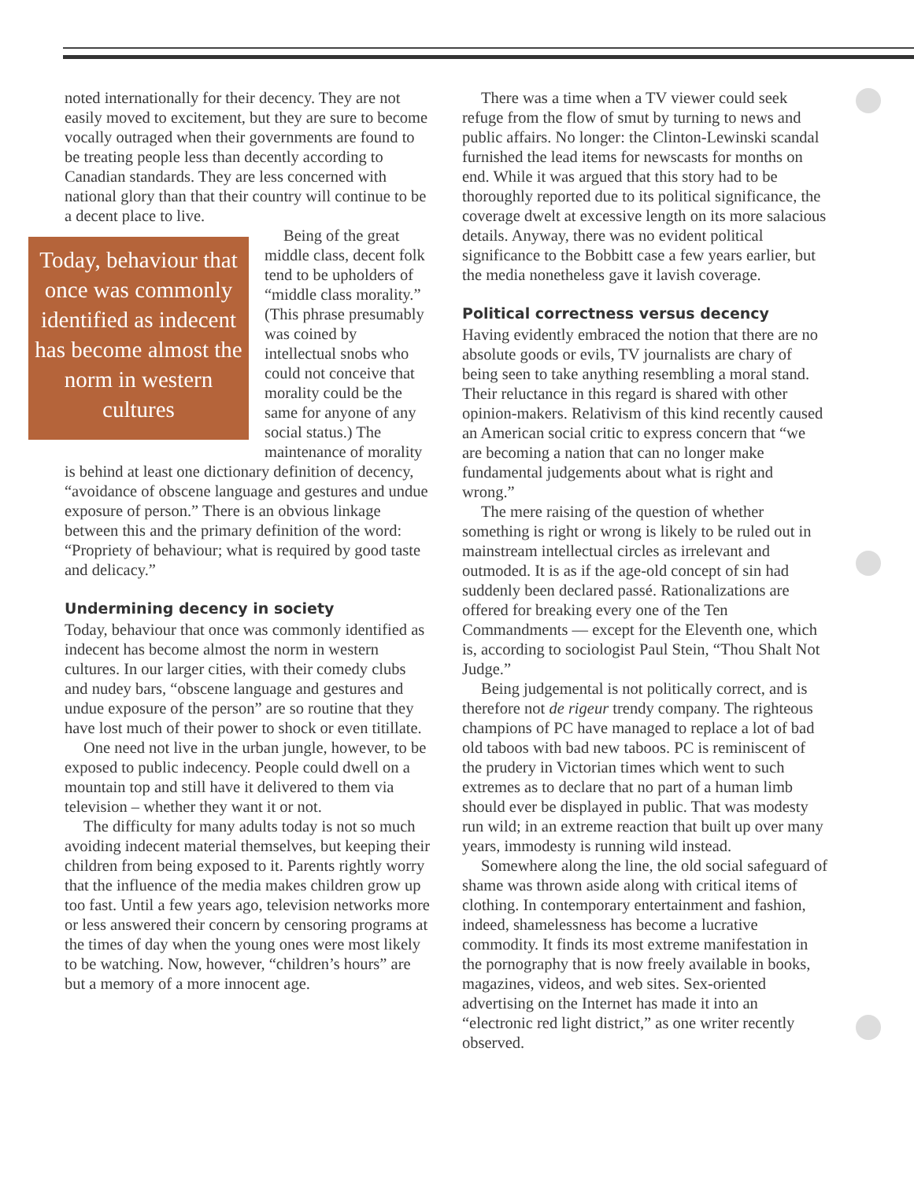noted internationally for their decency. They are not easily moved to excitement, but they are sure to become vocally outraged when their governments are found to be treating people less than decently according to Canadian standards. They are less concerned with national glory than that their country will continue to be a decent place to live.
Today, behaviour that once was commonly identified as indecent has become almost the norm in western cultures
Being of the great middle class, decent folk tend to be upholders of “middle class morality.” (This phrase presumably was coined by intellectual snobs who could not conceive that morality could be the same for anyone of any social status.) The maintenance of morality is behind at least one dictionary definition of decency, “avoidance of obscene language and gestures and undue exposure of person.” There is an obvious linkage between this and the primary definition of the word: “Propriety of behaviour; what is required by good taste and delicacy.”
Undermining decency in society
Today, behaviour that once was commonly identified as indecent has become almost the norm in western cultures. In our larger cities, with their comedy clubs and nudey bars, “obscene language and gestures and undue exposure of the person” are so routine that they have lost much of their power to shock or even titillate.
One need not live in the urban jungle, however, to be exposed to public indecency. People could dwell on a mountain top and still have it delivered to them via television – whether they want it or not.
The difficulty for many adults today is not so much avoiding indecent material themselves, but keeping their children from being exposed to it. Parents rightly worry that the influence of the media makes children grow up too fast. Until a few years ago, television networks more or less answered their concern by censoring programs at the times of day when the young ones were most likely to be watching. Now, however, “children’s hours” are but a memory of a more innocent age.
There was a time when a TV viewer could seek refuge from the flow of smut by turning to news and public affairs. No longer: the Clinton-Lewinski scandal furnished the lead items for newscasts for months on end. While it was argued that this story had to be thoroughly reported due to its political significance, the coverage dwelt at excessive length on its more salacious details. Anyway, there was no evident political significance to the Bobbitt case a few years earlier, but the media nonetheless gave it lavish coverage.
Political correctness versus decency
Having evidently embraced the notion that there are no absolute goods or evils, TV journalists are chary of being seen to take anything resembling a moral stand. Their reluctance in this regard is shared with other opinion-makers. Relativism of this kind recently caused an American social critic to express concern that “we are becoming a nation that can no longer make fundamental judgements about what is right and wrong.”
The mere raising of the question of whether something is right or wrong is likely to be ruled out in mainstream intellectual circles as irrelevant and outmoded. It is as if the age-old concept of sin had suddenly been declared passé. Rationalizations are offered for breaking every one of the Ten Commandments — except for the Eleventh one, which is, according to sociologist Paul Stein, “Thou Shalt Not Judge.”
Being judgemental is not politically correct, and is therefore not de rigeur trendy company. The righteous champions of PC have managed to replace a lot of bad old taboos with bad new taboos. PC is reminiscent of the prudery in Victorian times which went to such extremes as to declare that no part of a human limb should ever be displayed in public. That was modesty run wild; in an extreme reaction that built up over many years, immodesty is running wild instead.
Somewhere along the line, the old social safeguard of shame was thrown aside along with critical items of clothing. In contemporary entertainment and fashion, indeed, shamelessness has become a lucrative commodity. It finds its most extreme manifestation in the pornography that is now freely available in books, magazines, videos, and web sites. Sex-oriented advertising on the Internet has made it into an “electronic red light district,” as one writer recently observed.